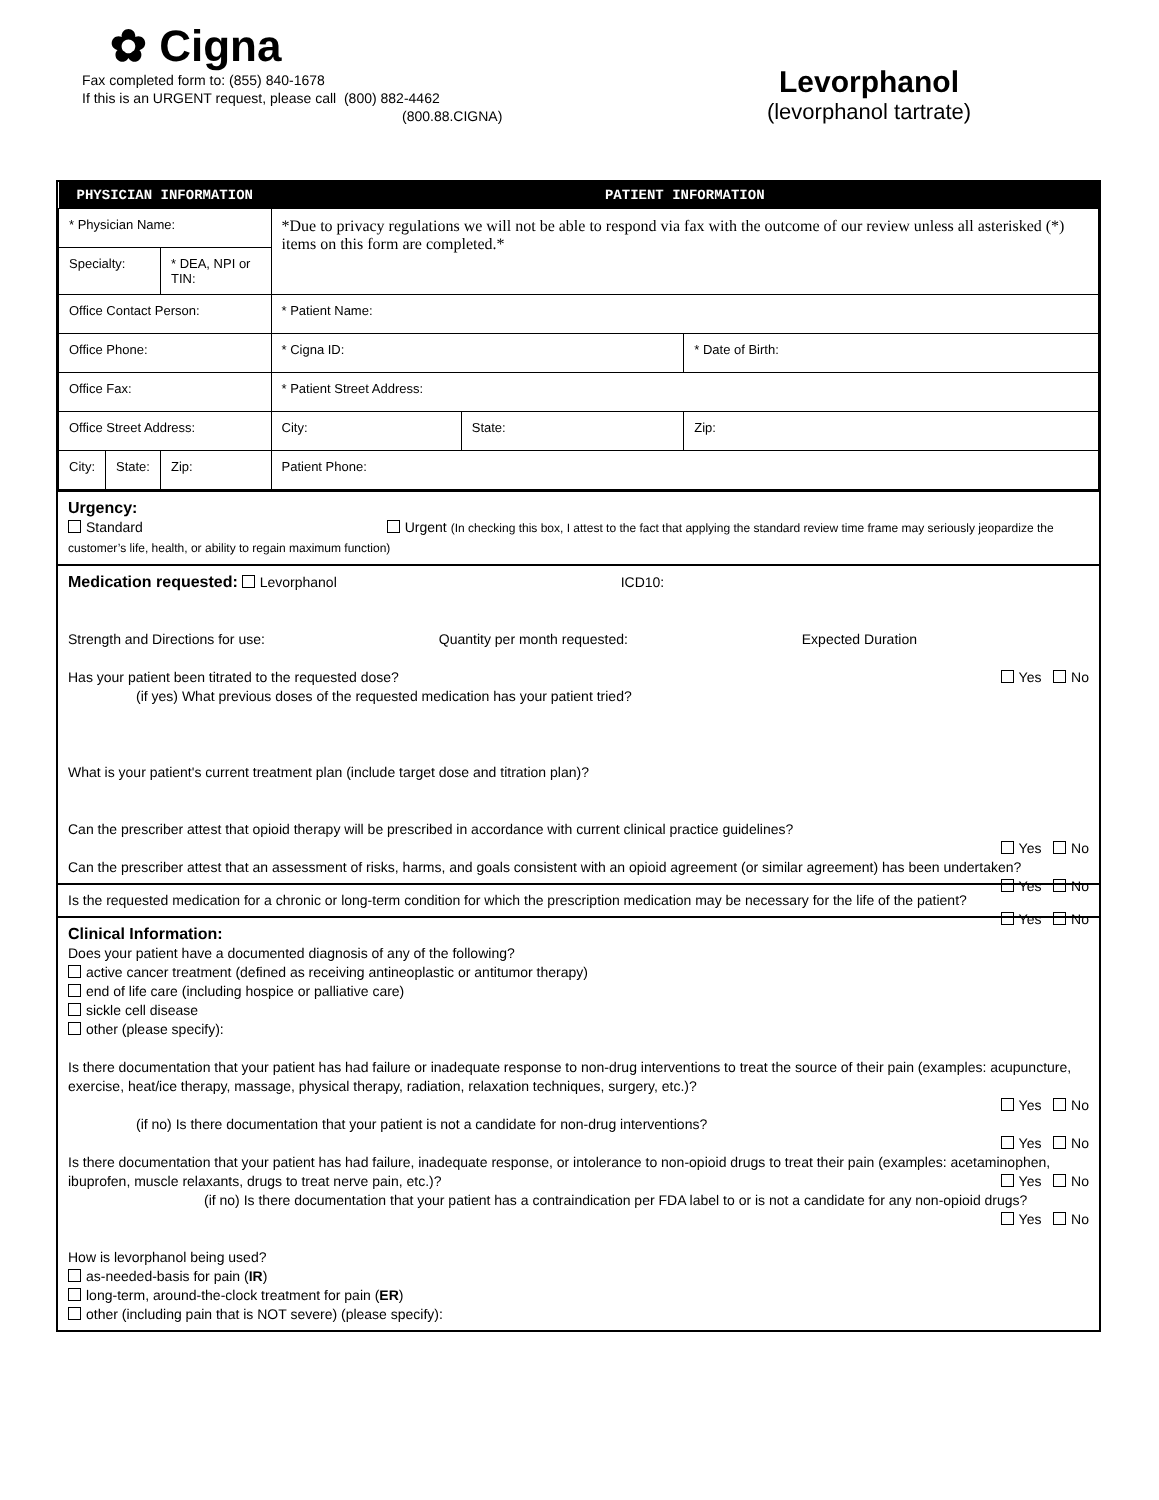✿ Cigna
Fax completed form to: (855) 840-1678
If this is an URGENT request, please call (800) 882-4462
(800.88.CIGNA)
Levorphanol
(levorphanol tartrate)
| PHYSICIAN INFORMATION | | | PATIENT INFORMATION | | |
| --- | --- | --- | --- | --- | --- |
| * Physician Name: | | | *Due to privacy regulations we will not be able to respond via fax with the outcome of our review unless all asterisked (*) items on this form are completed.* | | |
| Specialty: | | * DEA, NPI or TIN: | | | |
| Office Contact Person: | | | * Patient Name: | | |
| Office Phone: | | | * Cigna ID: | | * Date of Birth: |
| Office Fax: | | | * Patient Street Address: | | |
| Office Street Address: | | | City: | State: | Zip: |
| City: | State: | Zip: | Patient Phone: | | |
Urgency:
Standard Urgent (In checking this box, I attest to the fact that applying the standard review time frame may seriously jeopardize the customer’s life, health, or ability to regain maximum function)
Medication requested: Levorphanol ICD10:
Strength and Directions for use: Quantity per month requested: Expected Duration
Has your patient been titrated to the requested dose? Yes No
(if yes) What previous doses of the requested medication has your patient tried?
What is your patient's current treatment plan (include target dose and titration plan)?
Can the prescriber attest that opioid therapy will be prescribed in accordance with current clinical practice guidelines?
Yes No
Can the prescriber attest that an assessment of risks, harms, and goals consistent with an opioid agreement (or similar agreement) has been undertaken? Yes No
Is the requested medication for a chronic or long-term condition for which the prescription medication may be necessary for the life of the patient? Yes No
Clinical Information:
Does your patient have a documented diagnosis of any of the following?
active cancer treatment (defined as receiving antineoplastic or antitumor therapy)
end of life care (including hospice or palliative care)
sickle cell disease
other (please specify):
Is there documentation that your patient has had failure or inadequate response to non-drug interventions to treat the source of their pain (examples: acupuncture, exercise, heat/ice therapy, massage, physical therapy, radiation, relaxation techniques, surgery, etc.)?
Yes No
(if no) Is there documentation that your patient is not a candidate for non-drug interventions?
Yes No
Is there documentation that your patient has had failure, inadequate response, or intolerance to non-opioid drugs to treat their pain (examples: acetaminophen, ibuprofen, muscle relaxants, drugs to treat nerve pain, etc.)? Yes No
(if no) Is there documentation that your patient has a contraindication per FDA label to or is not a candidate for any non-opioid drugs? Yes No
How is levorphanol being used?
as-needed-basis for pain (IR)
long-term, around-the-clock treatment for pain (ER)
other (including pain that is NOT severe) (please specify):